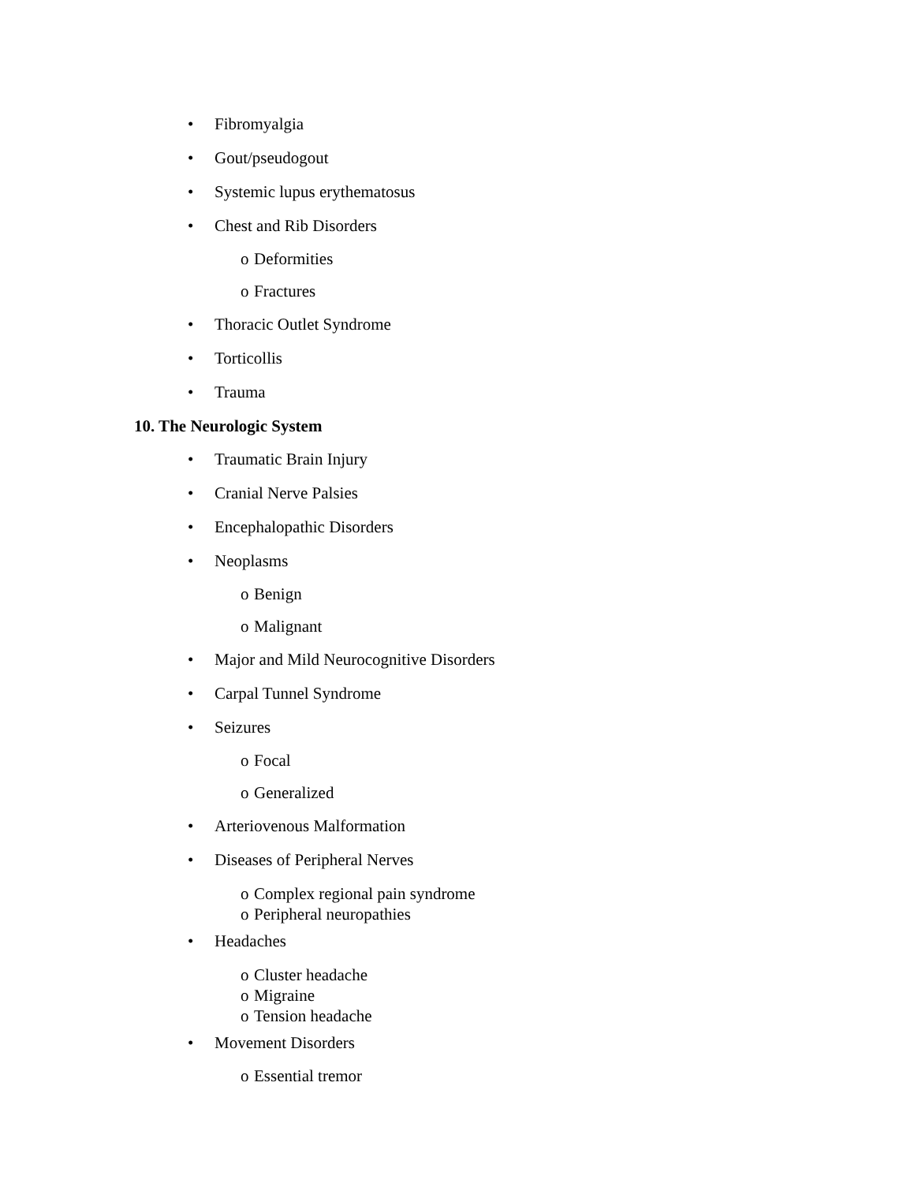• Fibromyalgia
• Gout/pseudogout
• Systemic lupus erythematosus
• Chest and Rib Disorders
o Deformities
o Fractures
• Thoracic Outlet Syndrome
• Torticollis
• Trauma
10. The Neurologic System
• Traumatic Brain Injury
• Cranial Nerve Palsies
• Encephalopathic Disorders
• Neoplasms
o Benign
o Malignant
• Major and Mild Neurocognitive Disorders
• Carpal Tunnel Syndrome
• Seizures
o Focal
o Generalized
• Arteriovenous Malformation
• Diseases of Peripheral Nerves
o Complex regional pain syndrome
o Peripheral neuropathies
• Headaches
o Cluster headache
o Migraine
o Tension headache
• Movement Disorders
o Essential tremor